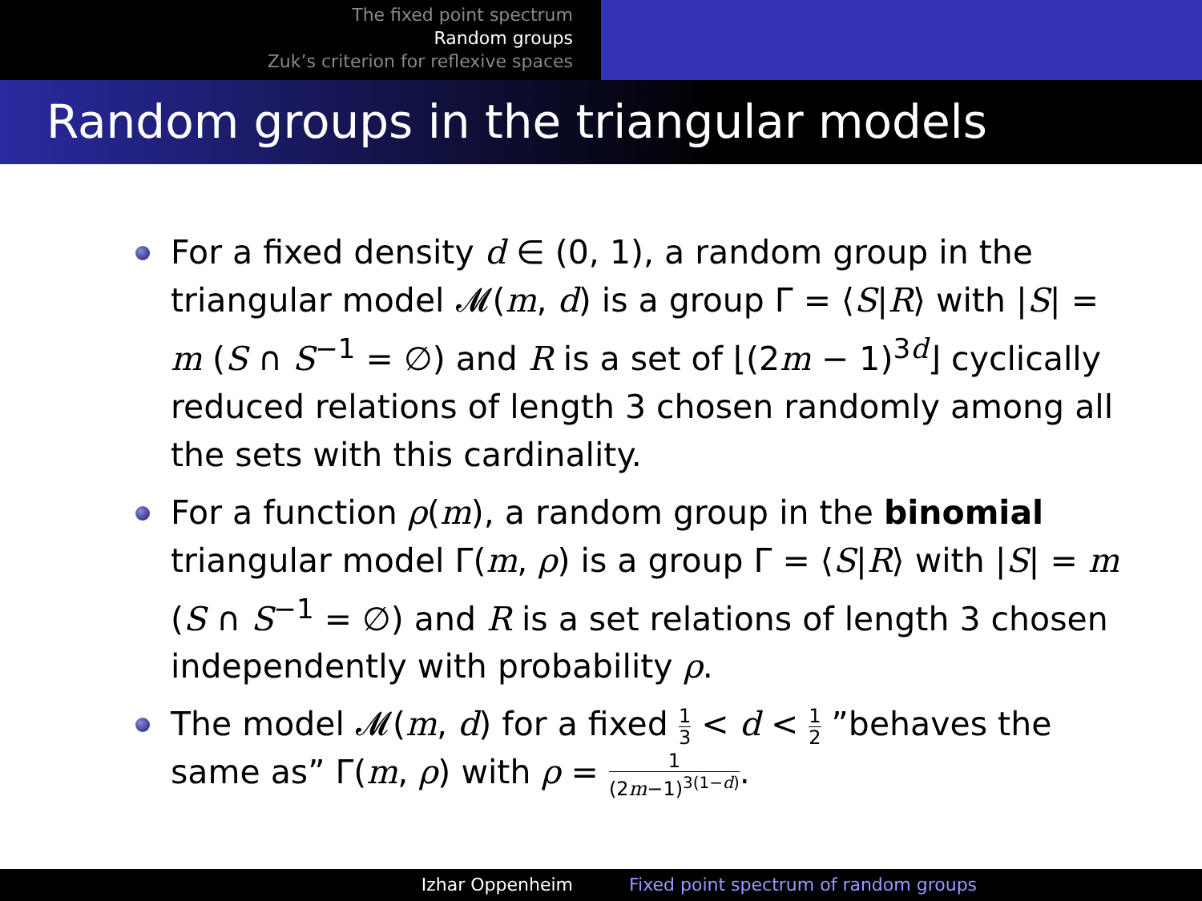The fixed point spectrum
Random groups
Zuk’s criterion for reflexive spaces
Random groups in the triangular models
For a fixed density d ∈ (0, 1), a random group in the triangular model 𝓜(m, d) is a group Γ = ⟨S|R⟩ with |S| = m (S ∩ S<sup>−1</sup> = ∅) and R is a set of ⌊(2m − 1)<sup>3d</sup>⌋ cyclically reduced relations of length 3 chosen randomly among all the sets with this cardinality.
For a function ρ(m), a random group in the binomial triangular model Γ(m, ρ) is a group Γ = ⟨S|R⟩ with |S| = m (S ∩ S<sup>−1</sup> = ∅) and R is a set relations of length 3 chosen independently with probability ρ.
The model 𝓜(m, d) for a fixed 1 3 < d < 1 2 ”behaves the same as” Γ(m, ρ) with ρ = 1 (2m−1)<sup>3(1−d)</sup>.
Izhar Oppenheim Fixed point spectrum of random groups